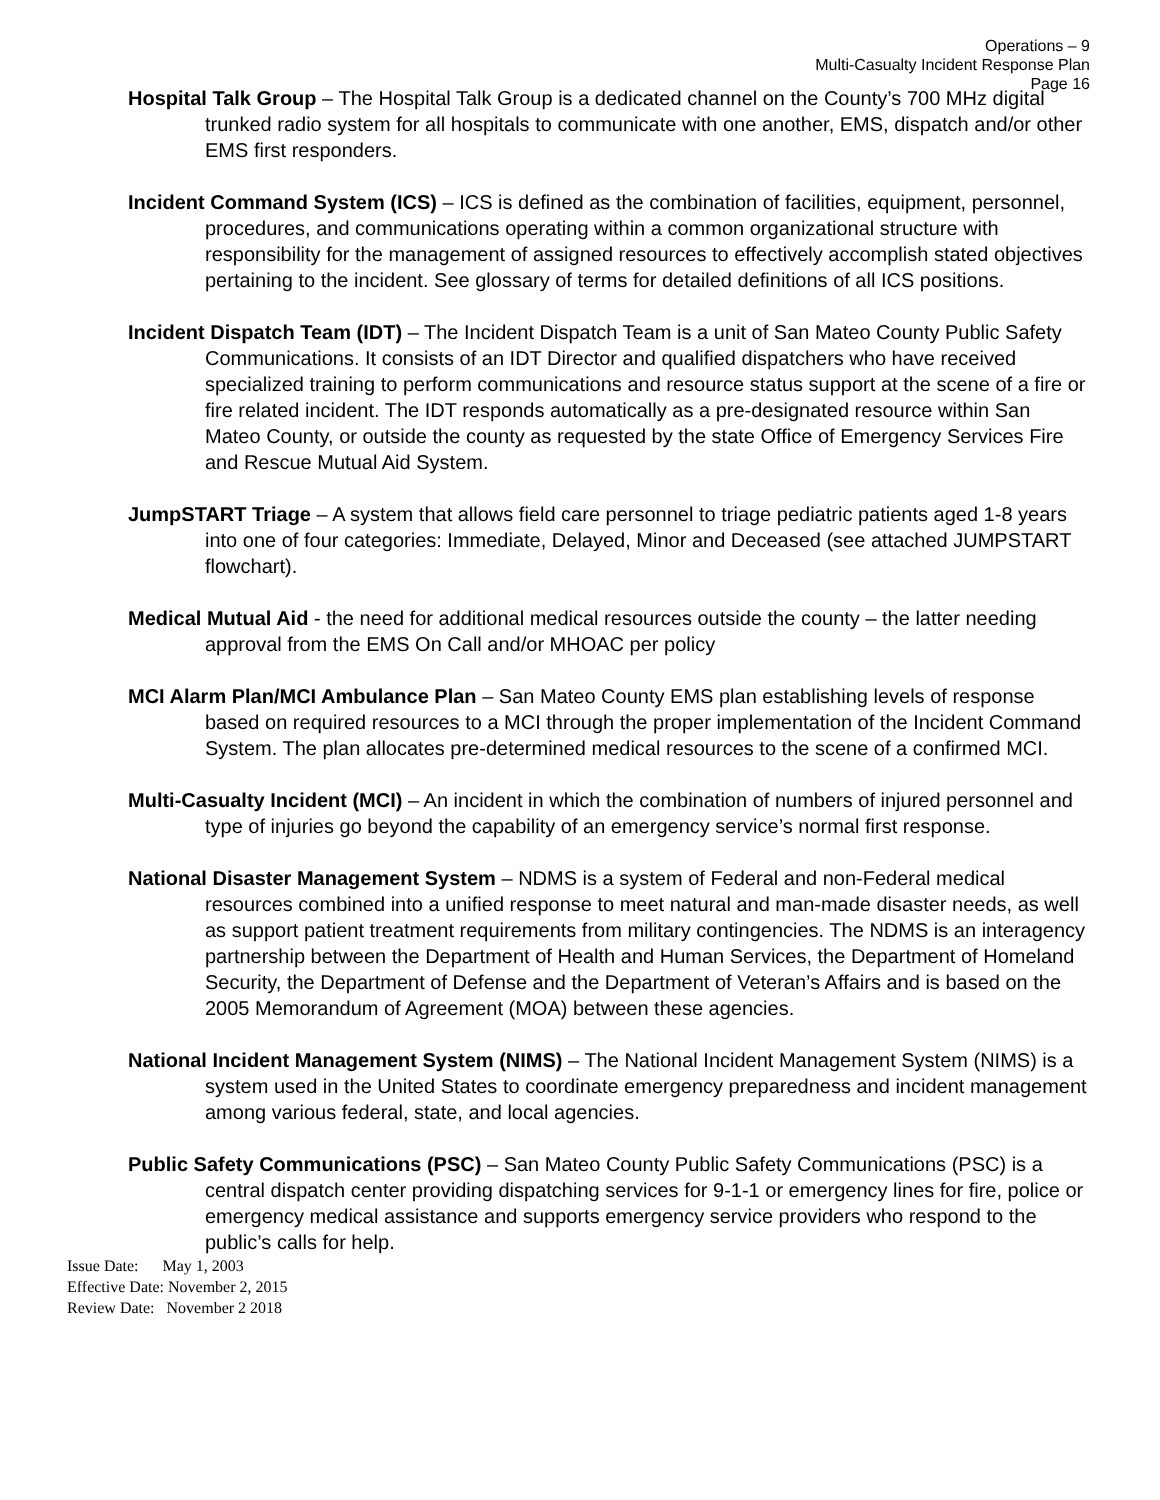Operations – 9
Multi-Casualty Incident Response Plan
Page 16
Hospital Talk Group – The Hospital Talk Group is a dedicated channel on the County’s 700 MHz digital trunked radio system for all hospitals to communicate with one another, EMS, dispatch and/or other EMS first responders.
Incident Command System (ICS) – ICS is defined as the combination of facilities, equipment, personnel, procedures, and communications operating within a common organizational structure with responsibility for the management of assigned resources to effectively accomplish stated objectives pertaining to the incident. See glossary of terms for detailed definitions of all ICS positions.
Incident Dispatch Team (IDT) – The Incident Dispatch Team is a unit of San Mateo County Public Safety Communications. It consists of an IDT Director and qualified dispatchers who have received specialized training to perform communications and resource status support at the scene of a fire or fire related incident. The IDT responds automatically as a pre-designated resource within San Mateo County, or outside the county as requested by the state Office of Emergency Services Fire and Rescue Mutual Aid System.
JumpSTART Triage – A system that allows field care personnel to triage pediatric patients aged 1-8 years into one of four categories: Immediate, Delayed, Minor and Deceased (see attached JUMPSTART flowchart).
Medical Mutual Aid - the need for additional medical resources outside the county – the latter needing approval from the EMS On Call and/or MHOAC per policy
MCI Alarm Plan/MCI Ambulance Plan – San Mateo County EMS plan establishing levels of response based on required resources to a MCI through the proper implementation of the Incident Command System. The plan allocates pre-determined medical resources to the scene of a confirmed MCI.
Multi-Casualty Incident (MCI) – An incident in which the combination of numbers of injured personnel and type of injuries go beyond the capability of an emergency service’s normal first response.
National Disaster Management System – NDMS is a system of Federal and non-Federal medical resources combined into a unified response to meet natural and man-made disaster needs, as well as support patient treatment requirements from military contingencies. The NDMS is an interagency partnership between the Department of Health and Human Services, the Department of Homeland Security, the Department of Defense and the Department of Veteran’s Affairs and is based on the 2005 Memorandum of Agreement (MOA) between these agencies.
National Incident Management System (NIMS) – The National Incident Management System (NIMS) is a system used in the United States to coordinate emergency preparedness and incident management among various federal, state, and local agencies.
Public Safety Communications (PSC) – San Mateo County Public Safety Communications (PSC) is a central dispatch center providing dispatching services for 9-1-1 or emergency lines for fire, police or emergency medical assistance and supports emergency service providers who respond to the public’s calls for help.
Issue Date: May 1, 2003
Effective Date: November 2, 2015
Review Date: November 2 2018